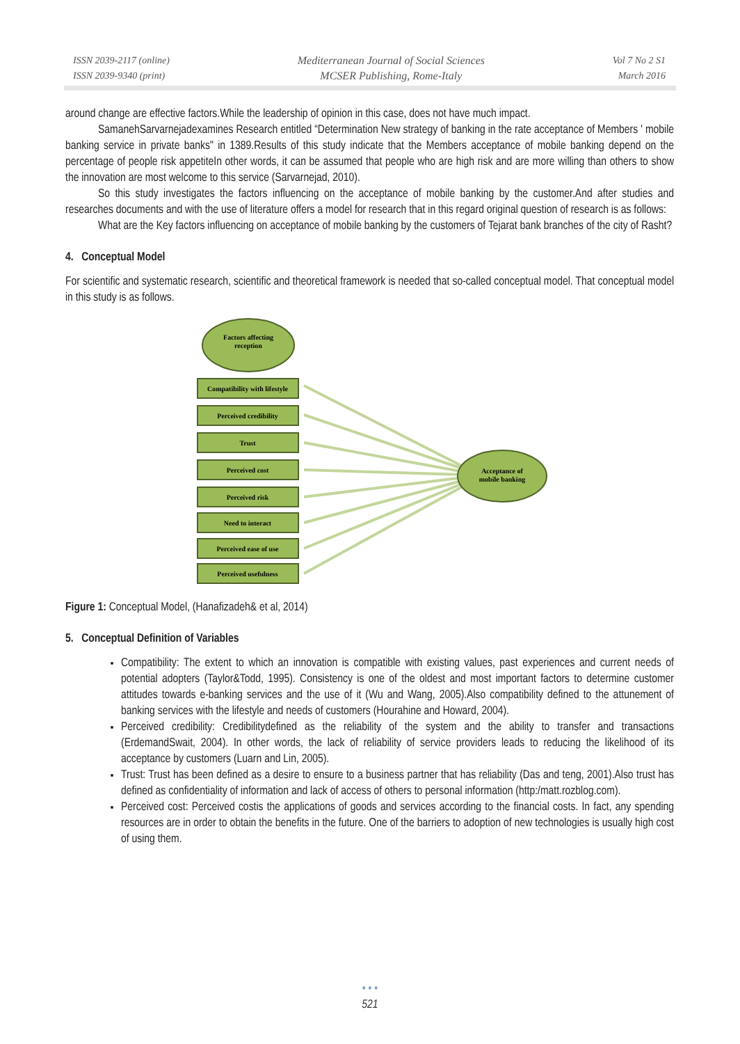ISSN 2039-2117 (online)
ISSN 2039-9340 (print)
Mediterranean Journal of Social Sciences
MCSER Publishing, Rome-Italy
Vol 7 No 2 S1
March 2016
around change are effective factors.While the leadership of opinion in this case, does not have much impact.
SamanehSarvarnejadexamines Research entitled “Determination New strategy of banking in the rate acceptance of Members ' mobile banking service in private banks" in 1389.Results of this study indicate that the Members acceptance of mobile banking depend on the percentage of people risk appetiteIn other words, it can be assumed that people who are high risk and are more willing than others to show the innovation are most welcome to this service (Sarvarnejad, 2010).
So this study investigates the factors influencing on the acceptance of mobile banking by the customer.And after studies and researches documents and with the use of literature offers a model for research that in this regard original question of research is as follows:
What are the Key factors influencing on acceptance of mobile banking by the customers of Tejarat bank branches of the city of Rasht?
4. Conceptual Model
For scientific and systematic research, scientific and theoretical framework is needed that so-called conceptual model. That conceptual model in this study is as follows.
Factors affecting
reception
Compatibility with lifestyle
Perceived credibility
Trust
Perceived cost
Perceived risk
Need to interact
Perceived ease of use
Perceived usefulness
Acceptance of
mobile banking
Figure 1: Conceptual Model, (Hanafizadeh& et al, 2014)
5. Conceptual Definition of Variables
Compatibility: The extent to which an innovation is compatible with existing values, past experiences and current needs of potential adopters (Taylor&Todd, 1995). Consistency is one of the oldest and most important factors to determine customer attitudes towards e-banking services and the use of it (Wu and Wang, 2005).Also compatibility defined to the attunement of banking services with the lifestyle and needs of customers (Hourahine and Howard, 2004).
Perceived credibility: Credibilitydefined as the reliability of the system and the ability to transfer and transactions (ErdemandSwait, 2004). In other words, the lack of reliability of service providers leads to reducing the likelihood of its acceptance by customers (Luarn and Lin, 2005).
Trust: Trust has been defined as a desire to ensure to a business partner that has reliability (Das and teng, 2001).Also trust has defined as confidentiality of information and lack of access of others to personal information (http:/matt.rozblog.com).
Perceived cost: Perceived costis the applications of goods and services according to the financial costs. In fact, any spending resources are in order to obtain the benefits in the future. One of the barriers to adoption of new technologies is usually high cost of using them.
• • •
521